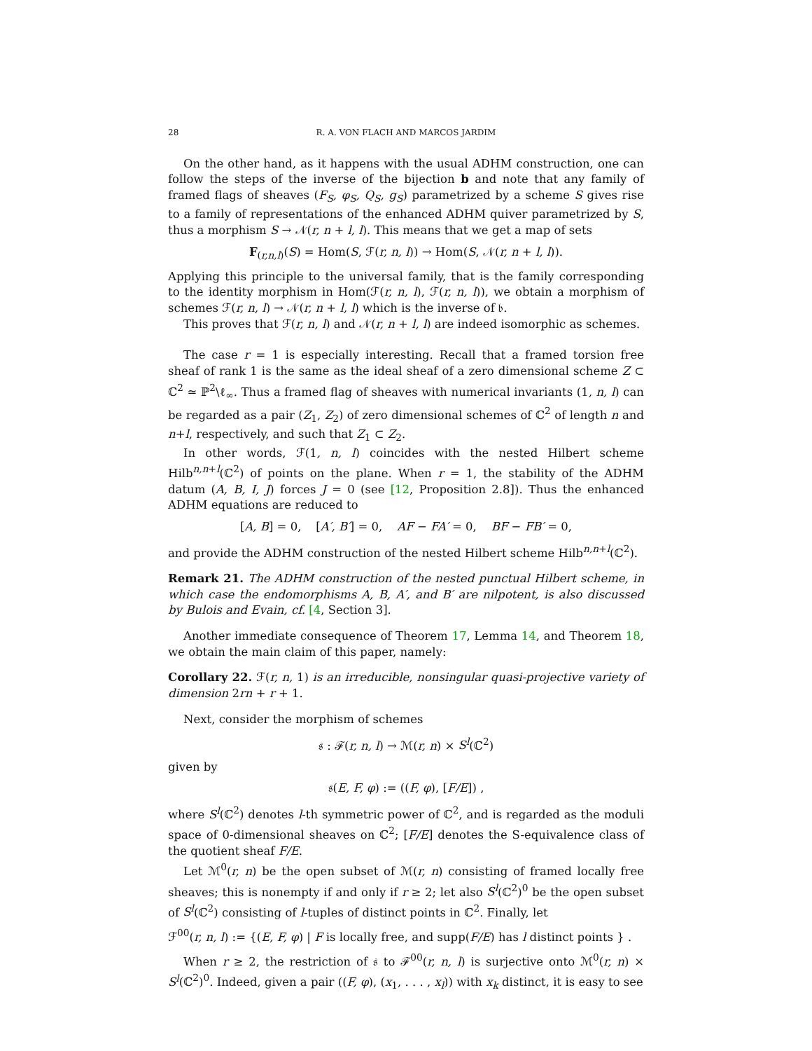28 R. A. VON FLACH AND MARCOS JARDIM
On the other hand, as it happens with the usual ADHM construction, one can follow the steps of the inverse of the bijection b and note that any family of framed flags of sheaves (F<sub>S</sub>, φ<sub>S</sub>, Q<sub>S</sub>, g<sub>S</sub>) parametrized by a scheme S gives rise to a family of representations of the enhanced ADHM quiver parametrized by S, thus a morphism S → 𝒩(r, n + l, l). This means that we get a map of sets
F<sub>(r,n,l)</sub>(S) = Hom(S, ℱ(r, n, l)) → Hom(S, 𝒩(r, n + l, l)).
Applying this principle to the universal family, that is the family corresponding to the identity morphism in Hom(ℱ(r, n, l), ℱ(r, n, l)), we obtain a morphism of schemes ℱ(r, n, l) → 𝒩(r, n + l, l) which is the inverse of 𝔟.
This proves that ℱ(r, n, l) and 𝒩(r, n + l, l) are indeed isomorphic as schemes.
The case r = 1 is especially interesting. Recall that a framed torsion free sheaf of rank 1 is the same as the ideal sheaf of a zero dimensional scheme Z ⊂ ℂ<sup>2</sup> ≃ ℙ<sup>2</sup>\ℓ<sub>∞</sub>. Thus a framed flag of sheaves with numerical invariants (1, n, l) can be regarded as a pair (Z<sub>1</sub>, Z<sub>2</sub>) of zero dimensional schemes of ℂ<sup>2</sup> of length n and n+l, respectively, and such that Z<sub>1</sub> ⊂ Z<sub>2</sub>.
In other words, ℱ(1, n, l) coincides with the nested Hilbert scheme Hilb<sup>n,n+l</sup>(ℂ<sup>2</sup>) of points on the plane. When r = 1, the stability of the ADHM datum (A, B, I, J) forces J = 0 (see [12, Proposition 2.8]). Thus the enhanced ADHM equations are reduced to
[A, B] = 0, [A′, B′] = 0, AF − FA′ = 0, BF − FB′ = 0,
and provide the ADHM construction of the nested Hilbert scheme Hilb<sup>n,n+l</sup>(ℂ<sup>2</sup>).
Remark 21. The ADHM construction of the nested punctual Hilbert scheme, in which case the endomorphisms A, B, A′, and B′ are nilpotent, is also discussed by Bulois and Evain, cf. [4, Section 3].
Another immediate consequence of Theorem 17, Lemma 14, and Theorem 18, we obtain the main claim of this paper, namely:
Corollary 22. ℱ(r, n, 1) is an irreducible, nonsingular quasi-projective variety of dimension 2rn + r + 1.
Next, consider the morphism of schemes
𝔰 : ℱ(r, n, l) → ℳ(r, n) × S<sup>l</sup>(ℂ<sup>2</sup>)
given by
𝔰(E, F, φ) := ((F, φ), [F/E]) ,
where S<sup>l</sup>(ℂ<sup>2</sup>) denotes l-th symmetric power of ℂ<sup>2</sup>, and is regarded as the moduli space of 0-dimensional sheaves on ℂ<sup>2</sup>; [F/E] denotes the S-equivalence class of the quotient sheaf F/E.
Let ℳ<sup>0</sup>(r, n) be the open subset of ℳ(r, n) consisting of framed locally free sheaves; this is nonempty if and only if r ≥ 2; let also S<sup>l</sup>(ℂ<sup>2</sup>)<sup>0</sup> be the open subset of S<sup>l</sup>(ℂ<sup>2</sup>) consisting of l-tuples of distinct points in ℂ<sup>2</sup>. Finally, let
ℱ<sup>00</sup>(r, n, l) := {(E, F, φ) | F is locally free, and supp(F/E) has l distinct points } .
When r ≥ 2, the restriction of 𝔰 to ℱ<sup>00</sup>(r, n, l) is surjective onto ℳ<sup>0</sup>(r, n) × S<sup>l</sup>(ℂ<sup>2</sup>)<sup>0</sup>. Indeed, given a pair ((F, φ), (x<sub>1</sub>, . . . , x<sub>l</sub>)) with x<sub>k</sub> distinct, it is easy to see